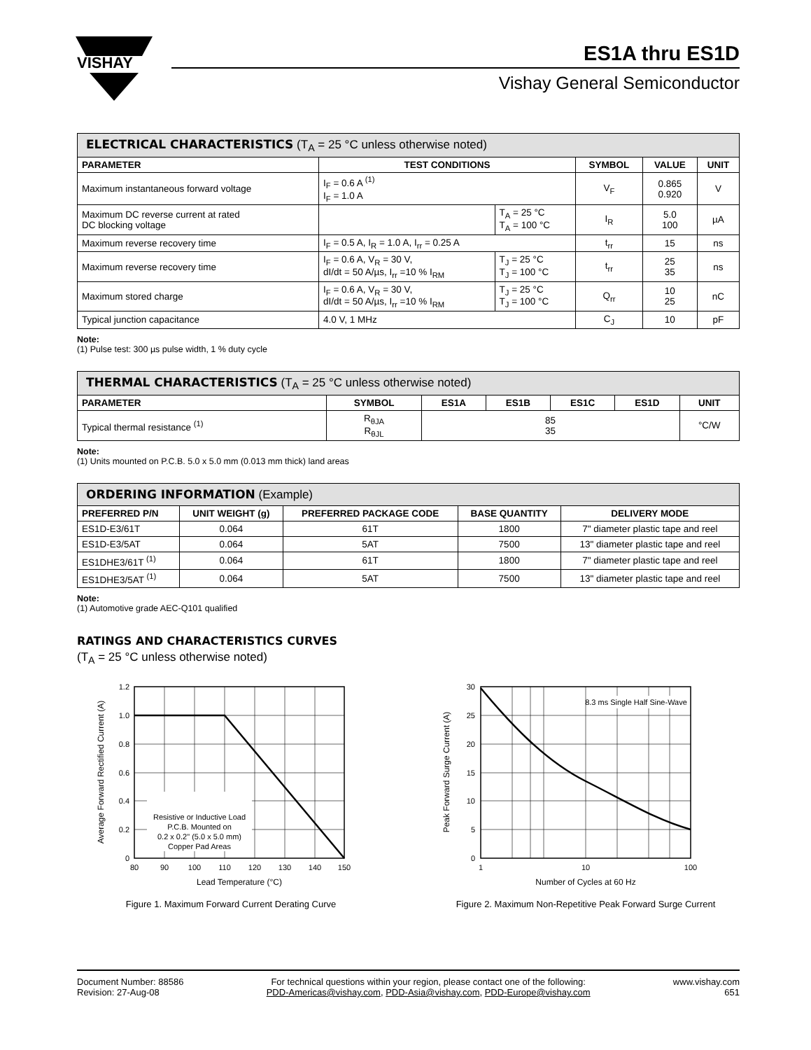VISHAY
ES1A thru ES1D
Vishay General Semiconductor
| ELECTRICAL CHARACTERISTICS (T<sub>A</sub> = 25 °C unless otherwise noted) | | | | | |
| --- | --- | --- | --- | --- | --- |
| PARAMETER | TEST CONDITIONS | | SYMBOL | VALUE | UNIT |
| Maximum instantaneous forward voltage | I<sub>F</sub> = 0.6 A <sup>(1)</sup> I<sub>F</sub> = 1.0 A | | V<sub>F</sub> | 0.865 0.920 | V |
| Maximum DC reverse current at rated DC blocking voltage | | T<sub>A</sub> = 25 °C T<sub>A</sub> = 100 °C | I<sub>R</sub> | 5.0 100 | µA |
| Maximum reverse recovery time | I<sub>F</sub> = 0.5 A, I<sub>R</sub> = 1.0 A, I<sub>rr</sub> = 0.25 A | | t<sub>rr</sub> | 15 | ns |
| Maximum reverse recovery time | I<sub>F</sub> = 0.6 A, V<sub>R</sub> = 30 V, dI/dt = 50 A/µs, I<sub>rr</sub> =10 % I<sub>RM</sub> | T<sub>J</sub> = 25 °C T<sub>J</sub> = 100 °C | t<sub>rr</sub> | 25 35 | ns |
| Maximum stored charge | I<sub>F</sub> = 0.6 A, V<sub>R</sub> = 30 V, dI/dt = 50 A/µs, I<sub>rr</sub> =10 % I<sub>RM</sub> | T<sub>J</sub> = 25 °C T<sub>J</sub> = 100 °C | Q<sub>rr</sub> | 10 25 | nC |
| Typical junction capacitance | 4.0 V, 1 MHz | | C<sub>J</sub> | 10 | pF |
Note:
(1) Pulse test: 300 µs pulse width, 1 % duty cycle
| THERMAL CHARACTERISTICS (T<sub>A</sub> = 25 °C unless otherwise noted) | | | | | | |
| --- | --- | --- | --- | --- | --- | --- |
| PARAMETER | SYMBOL | ES1A | ES1B | ES1C | ES1D | UNIT |
| Typical thermal resistance <sup>(1)</sup> | R<sub>θJA</sub> R<sub>θJL</sub> | 85 35 | | | | °C/W |
Note:
(1) Units mounted on P.C.B. 5.0 x 5.0 mm (0.013 mm thick) land areas
| ORDERING INFORMATION (Example) | | | | |
| --- | --- | --- | --- | --- |
| PREFERRED P/N | UNIT WEIGHT (g) | PREFERRED PACKAGE CODE | BASE QUANTITY | DELIVERY MODE |
| ES1D-E3/61T | 0.064 | 61T | 1800 | 7" diameter plastic tape and reel |
| ES1D-E3/5AT | 0.064 | 5AT | 7500 | 13" diameter plastic tape and reel |
| ES1DHE3/61T <sup>(1)</sup> | 0.064 | 61T | 1800 | 7" diameter plastic tape and reel |
| ES1DHE3/5AT <sup>(1)</sup> | 0.064 | 5AT | 7500 | 13" diameter plastic tape and reel |
Note:
(1) Automotive grade AEC-Q101 qualified
RATINGS AND CHARACTERISTICS CURVES
(T<sub>A</sub> = 25 °C unless otherwise noted)
Resistive or Inductive Load
P.C.B. Mounted on
0.2 x 0.2" (5.0 x 5.0 mm)
Copper Pad Areas
1.2
1.0
0.8
0.6
0.4
0.2
0
80
90
100
110
120
130
140
150
Lead Temperature (°C)
Average Forward Rectified Current (A)
Figure 1. Maximum Forward Current Derating Curve
8.3 ms Single Half Sine-Wave
30
25
20
15
10
5
0
1
10
100
Number of Cycles at 60 Hz
Peak Forward Surge Current (A)
Figure 2. Maximum Non-Repetitive Peak Forward Surge Current
Document Number: 88586
Revision: 27-Aug-08
For technical questions within your region, please contact one of the following:
PDD-Americas@vishay.com, PDD-Asia@vishay.com, PDD-Europe@vishay.com
www.vishay.com
651